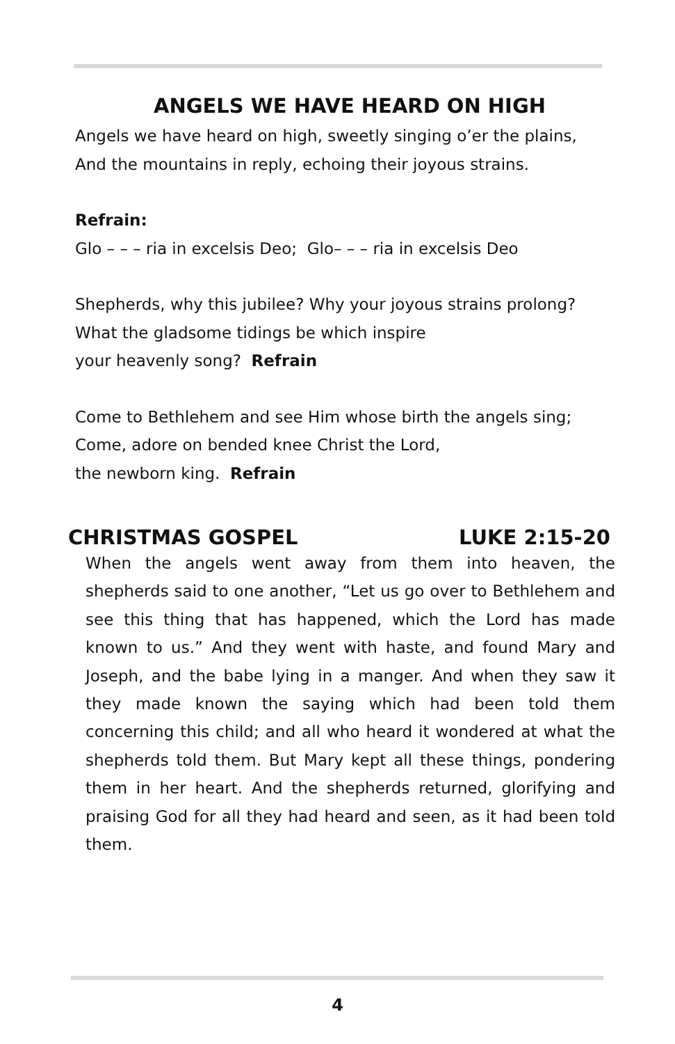ANGELS WE HAVE HEARD ON HIGH
Angels we have heard on high, sweetly singing o’er the plains,
And the mountains in reply, echoing their joyous strains.
Refrain:
Glo – – – ria in excelsis Deo; Glo– – – ria in excelsis Deo
Shepherds, why this jubilee? Why your joyous strains prolong?
What the gladsome tidings be which inspire
your heavenly song? Refrain
Come to Bethlehem and see Him whose birth the angels sing;
Come, adore on bended knee Christ the Lord,
the newborn king. Refrain
CHRISTMAS GOSPEL LUKE 2:15-20
When the angels went away from them into heaven, the shepherds said to one another, “Let us go over to Bethlehem and see this thing that has happened, which the Lord has made known to us.” And they went with haste, and found Mary and Joseph, and the babe lying in a manger. And when they saw it they made known the saying which had been told them concerning this child; and all who heard it wondered at what the shepherds told them. But Mary kept all these things, pondering them in her heart. And the shepherds returned, glorifying and praising God for all they had heard and seen, as it had been told them.
4